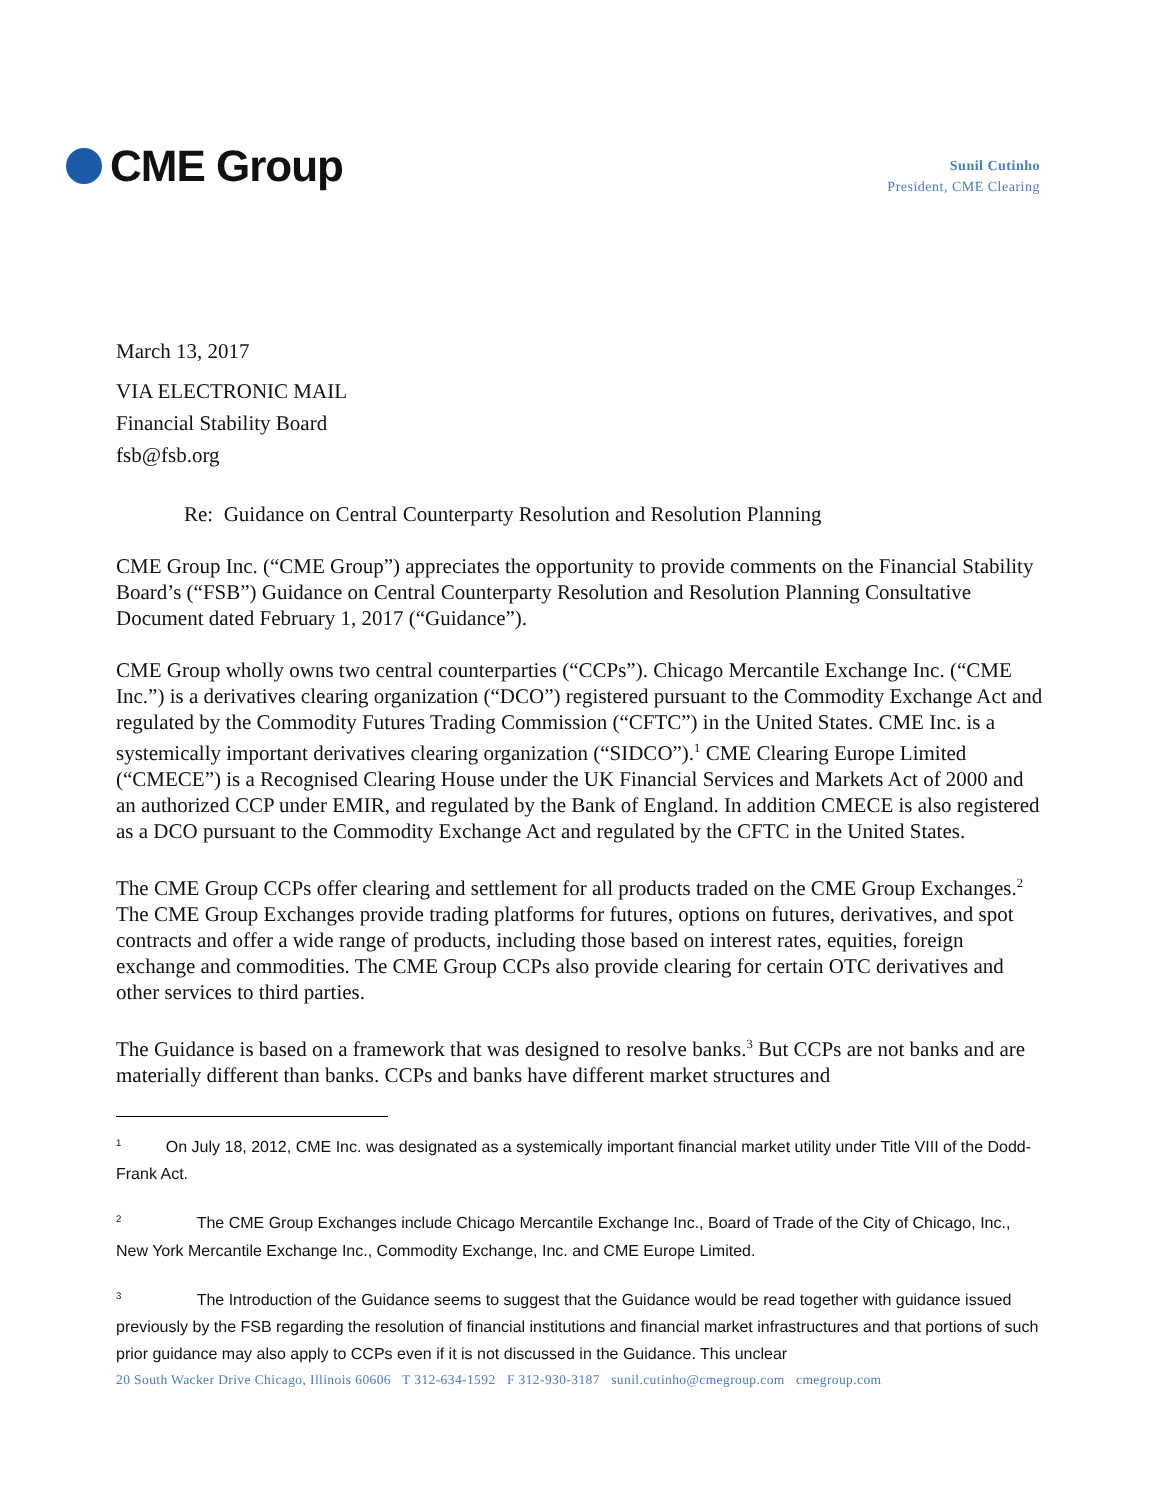CME Group
Sunil Cutinho
President, CME Clearing
March 13, 2017
VIA ELECTRONIC MAIL
Financial Stability Board
fsb@fsb.org
Re: Guidance on Central Counterparty Resolution and Resolution Planning
CME Group Inc. (“CME Group”) appreciates the opportunity to provide comments on the Financial Stability Board’s (“FSB”) Guidance on Central Counterparty Resolution and Resolution Planning Consultative Document dated February 1, 2017 (“Guidance”).
CME Group wholly owns two central counterparties (“CCPs”). Chicago Mercantile Exchange Inc. (“CME Inc.”) is a derivatives clearing organization (“DCO”) registered pursuant to the Commodity Exchange Act and regulated by the Commodity Futures Trading Commission (“CFTC”) in the United States. CME Inc. is a systemically important derivatives clearing organization (“SIDCO”).<sup>1</sup> CME Clearing Europe Limited (“CMECE”) is a Recognised Clearing House under the UK Financial Services and Markets Act of 2000 and an authorized CCP under EMIR, and regulated by the Bank of England. In addition CMECE is also registered as a DCO pursuant to the Commodity Exchange Act and regulated by the CFTC in the United States.
The CME Group CCPs offer clearing and settlement for all products traded on the CME Group Exchanges.<sup>2</sup> The CME Group Exchanges provide trading platforms for futures, options on futures, derivatives, and spot contracts and offer a wide range of products, including those based on interest rates, equities, foreign exchange and commodities. The CME Group CCPs also provide clearing for certain OTC derivatives and other services to third parties.
The Guidance is based on a framework that was designed to resolve banks.<sup>3</sup> But CCPs are not banks and are materially different than banks. CCPs and banks have different market structures and
<sup>1</sup> On July 18, 2012, CME Inc. was designated as a systemically important financial market utility under Title VIII of the Dodd-Frank Act.
<sup>2</sup> The CME Group Exchanges include Chicago Mercantile Exchange Inc., Board of Trade of the City of Chicago, Inc., New York Mercantile Exchange Inc., Commodity Exchange, Inc. and CME Europe Limited.
<sup>3</sup> The Introduction of the Guidance seems to suggest that the Guidance would be read together with guidance issued previously by the FSB regarding the resolution of financial institutions and financial market infrastructures and that portions of such prior guidance may also apply to CCPs even if it is not discussed in the Guidance. This unclear
20 South Wacker Drive Chicago, Illinois 60606 T 312-634-1592 F 312-930-3187 sunil.cutinho@cmegroup.com cmegroup.com